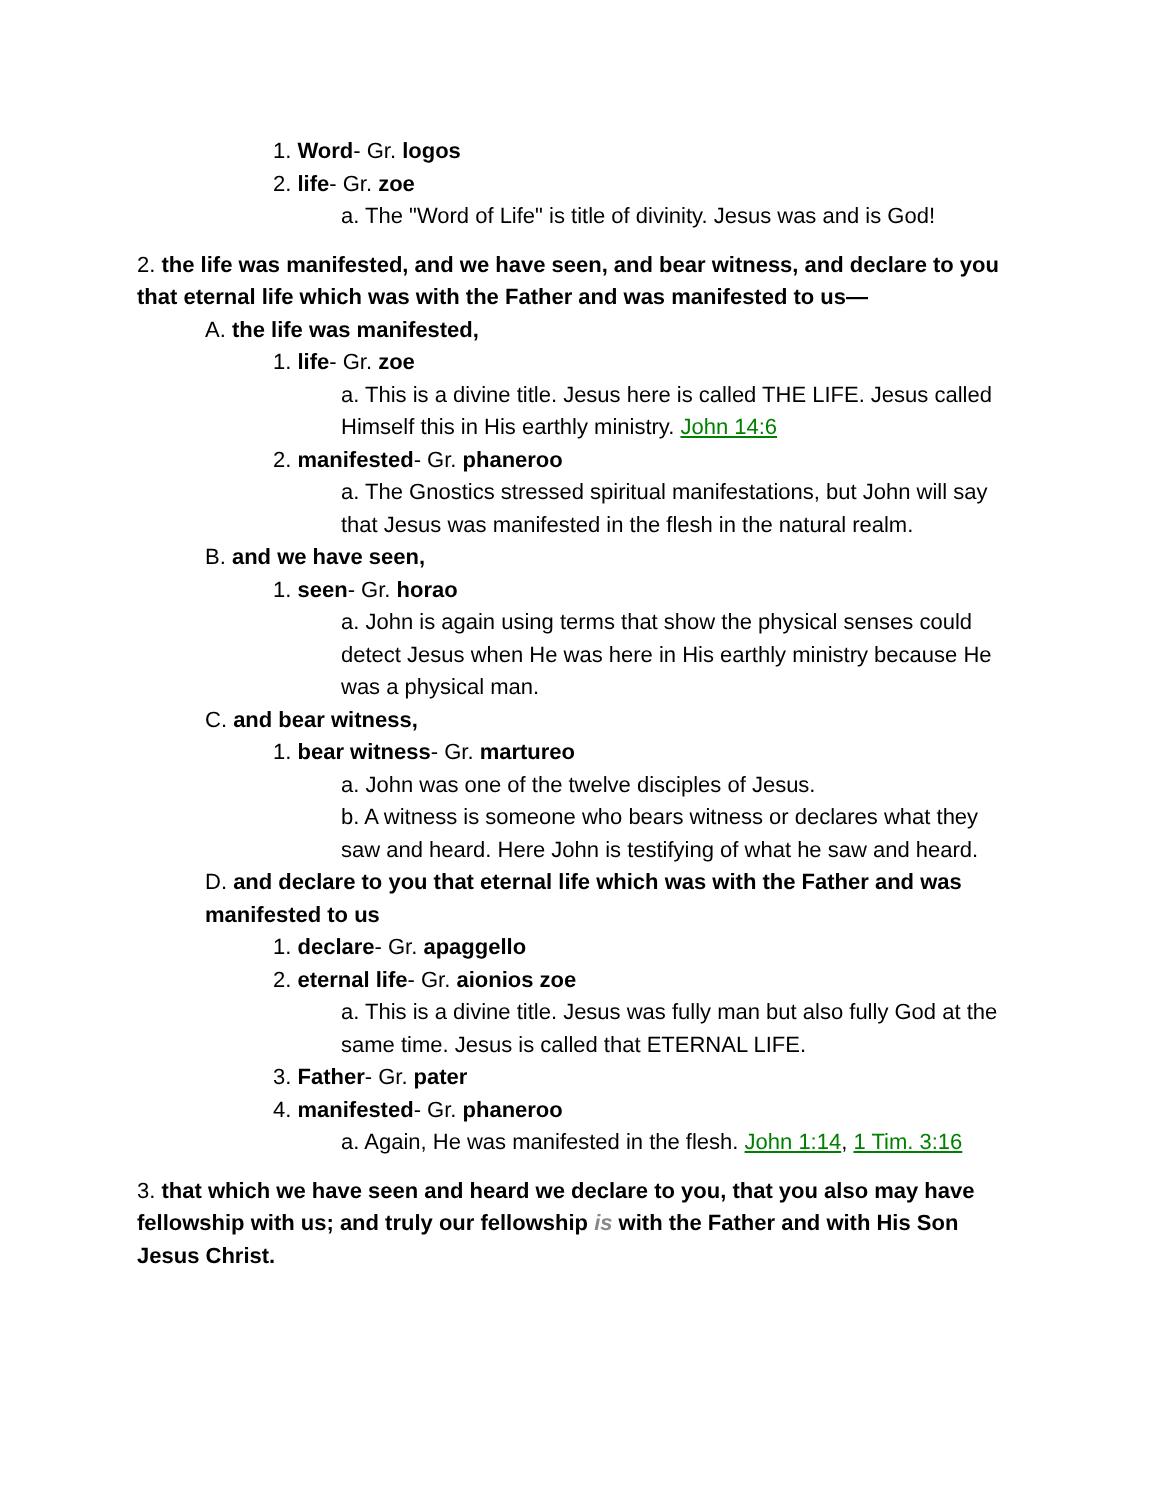1. Word- Gr. logos
2. life- Gr. zoe
a. The "Word of Life" is title of divinity. Jesus was and is God!
2. the life was manifested, and we have seen, and bear witness, and declare to you that eternal life which was with the Father and was manifested to us—
A. the life was manifested,
1. life- Gr. zoe
a. This is a divine title. Jesus here is called THE LIFE. Jesus called Himself this in His earthly ministry. John 14:6
2. manifested- Gr. phaneroo
a. The Gnostics stressed spiritual manifestations, but John will say that Jesus was manifested in the flesh in the natural realm.
B. and we have seen,
1. seen- Gr. horao
a. John is again using terms that show the physical senses could detect Jesus when He was here in His earthly ministry because He was a physical man.
C. and bear witness,
1. bear witness- Gr. martureo
a. John was one of the twelve disciples of Jesus.
b. A witness is someone who bears witness or declares what they saw and heard. Here John is testifying of what he saw and heard.
D. and declare to you that eternal life which was with the Father and was manifested to us
1. declare- Gr. apaggello
2. eternal life- Gr. aionios zoe
a. This is a divine title. Jesus was fully man but also fully God at the same time. Jesus is called that ETERNAL LIFE.
3. Father- Gr. pater
4. manifested- Gr. phaneroo
a. Again, He was manifested in the flesh. John 1:14, 1 Tim. 3:16
3. that which we have seen and heard we declare to you, that you also may have fellowship with us; and truly our fellowship is with the Father and with His Son Jesus Christ.